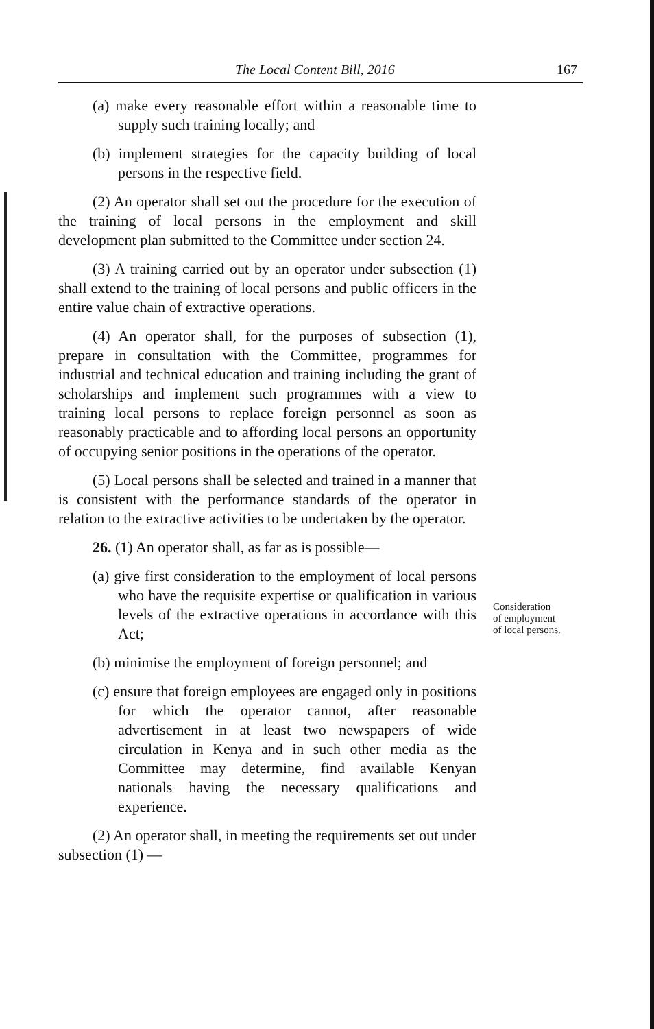The Local Content Bill, 2016 167
(a) make every reasonable effort within a reasonable time to supply such training locally; and
(b) implement strategies for the capacity building of local persons in the respective field.
(2) An operator shall set out the procedure for the execution of the training of local persons in the employment and skill development plan submitted to the Committee under section 24.
(3) A training carried out by an operator under subsection (1) shall extend to the training of local persons and public officers in the entire value chain of extractive operations.
(4) An operator shall, for the purposes of subsection (1), prepare in consultation with the Committee, programmes for industrial and technical education and training including the grant of scholarships and implement such programmes with a view to training local persons to replace foreign personnel as soon as reasonably practicable and to affording local persons an opportunity of occupying senior positions in the operations of the operator.
(5) Local persons shall be selected and trained in a manner that is consistent with the performance standards of the operator in relation to the extractive activities to be undertaken by the operator.
26. (1) An operator shall, as far as is possible—
(a) give first consideration to the employment of local persons who have the requisite expertise or qualification in various levels of the extractive operations in accordance with this Act;
(b) minimise the employment of foreign personnel; and
(c) ensure that foreign employees are engaged only in positions for which the operator cannot, after reasonable advertisement in at least two newspapers of wide circulation in Kenya and in such other media as the Committee may determine, find available Kenyan nationals having the necessary qualifications and experience.
(2) An operator shall, in meeting the requirements set out under subsection (1) —
Consideration
of employment
of local persons.